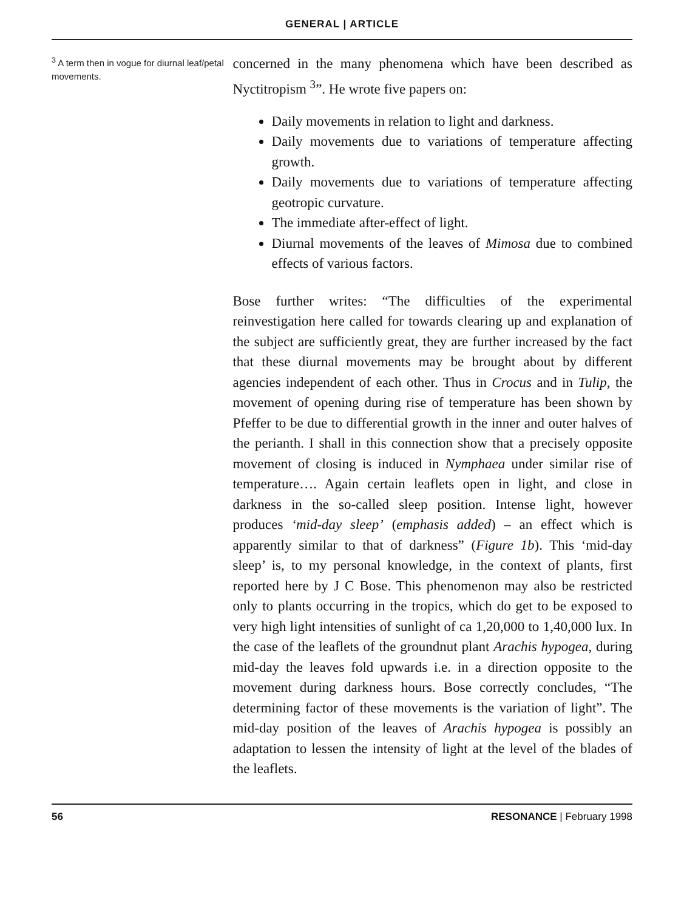GENERAL | ARTICLE
<sup>3</sup> A term then in vogue for diurnal leaf/petal movements.
concerned in the many phenomena which have been described as Nyctitropism <sup>3</sup>”. He wrote five papers on:
Daily movements in relation to light and darkness.
Daily movements due to variations of temperature affecting growth.
Daily movements due to variations of temperature affecting geotropic curvature.
The immediate after-effect of light.
Diurnal movements of the leaves of Mimosa due to combined effects of various factors.
Bose further writes: “The difficulties of the experimental reinvestigation here called for towards clearing up and explanation of the subject are sufficiently great, they are further increased by the fact that these diurnal movements may be brought about by different agencies independent of each other. Thus in Crocus and in Tulip, the movement of opening during rise of temperature has been shown by Pfeffer to be due to differential growth in the inner and outer halves of the perianth. I shall in this connection show that a precisely opposite movement of closing is induced in Nymphaea under similar rise of temperature…. Again certain leaflets open in light, and close in darkness in the so-called sleep position. Intense light, however produces ‘mid-day sleep’ (emphasis added) – an effect which is apparently similar to that of darkness” (Figure 1b). This ‘mid-day sleep’ is, to my personal knowledge, in the context of plants, first reported here by J C Bose. This phenomenon may also be restricted only to plants occurring in the tropics, which do get to be exposed to very high light intensities of sunlight of ca 1,20,000 to 1,40,000 lux. In the case of the leaflets of the groundnut plant Arachis hypogea, during mid-day the leaves fold upwards i.e. in a direction opposite to the movement during darkness hours. Bose correctly concludes, “The determining factor of these movements is the variation of light”. The mid-day position of the leaves of Arachis hypogea is possibly an adaptation to lessen the intensity of light at the level of the blades of the leaflets.
56 RESONANCE | February 1998